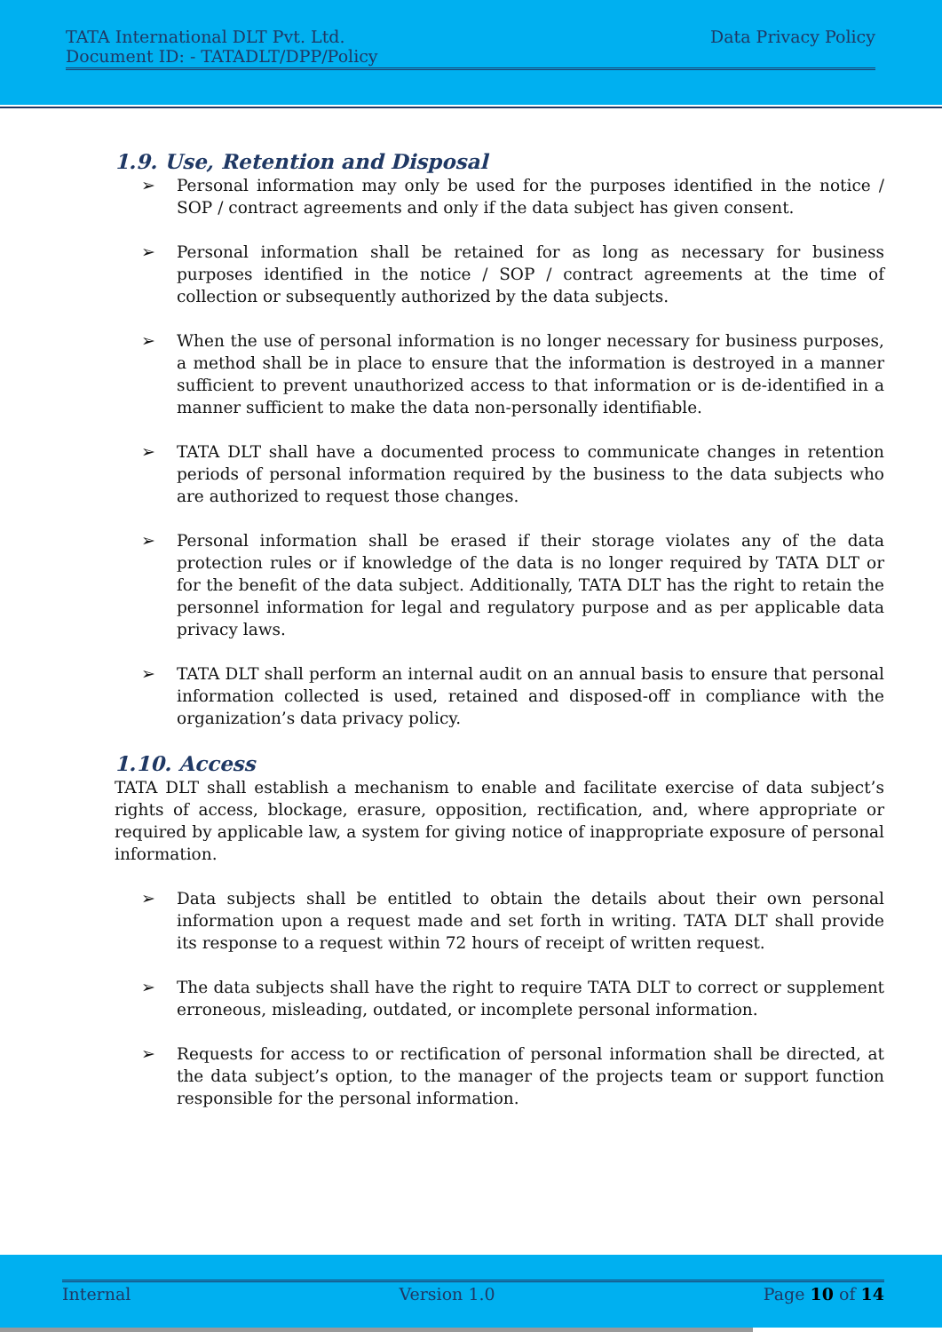TATA International DLT Pvt. Ltd.
Document ID: - TATADLT/DPP/Policy
Data Privacy Policy
1.9. Use, Retention and Disposal
➢ Personal information may only be used for the purposes identified in the notice / SOP / contract agreements and only if the data subject has given consent.
➢ Personal information shall be retained for as long as necessary for business purposes identified in the notice / SOP / contract agreements at the time of collection or subsequently authorized by the data subjects.
➢ When the use of personal information is no longer necessary for business purposes, a method shall be in place to ensure that the information is destroyed in a manner sufficient to prevent unauthorized access to that information or is de-identified in a manner sufficient to make the data non-personally identifiable.
➢ TATA DLT shall have a documented process to communicate changes in retention periods of personal information required by the business to the data subjects who are authorized to request those changes.
➢ Personal information shall be erased if their storage violates any of the data protection rules or if knowledge of the data is no longer required by TATA DLT or for the benefit of the data subject. Additionally, TATA DLT has the right to retain the personnel information for legal and regulatory purpose and as per applicable data privacy laws.
➢ TATA DLT shall perform an internal audit on an annual basis to ensure that personal information collected is used, retained and disposed-off in compliance with the organization’s data privacy policy.
1.10. Access
TATA DLT shall establish a mechanism to enable and facilitate exercise of data subject’s rights of access, blockage, erasure, opposition, rectification, and, where appropriate or required by applicable law, a system for giving notice of inappropriate exposure of personal information.
➢ Data subjects shall be entitled to obtain the details about their own personal information upon a request made and set forth in writing. TATA DLT shall provide its response to a request within 72 hours of receipt of written request.
➢ The data subjects shall have the right to require TATA DLT to correct or supplement erroneous, misleading, outdated, or incomplete personal information.
➢ Requests for access to or rectification of personal information shall be directed, at the data subject’s option, to the manager of the projects team or support function responsible for the personal information.
Internal Version 1.0 Page 10 of 14